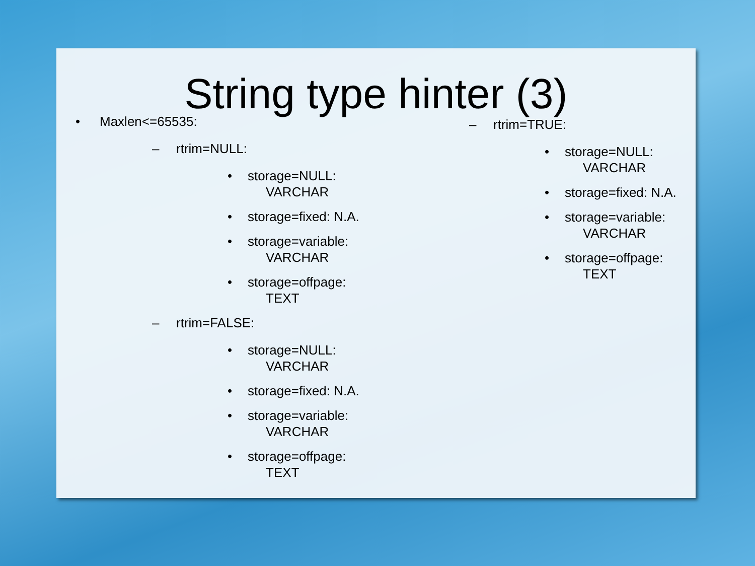String type hinter (3)
• Maxlen<=65535:
– rtrim=NULL:
• storage=NULL:
VARCHAR
• storage=fixed: N.A.
• storage=variable:
VARCHAR
• storage=offpage:
TEXT
– rtrim=FALSE:
• storage=NULL:
VARCHAR
• storage=fixed: N.A.
• storage=variable:
VARCHAR
• storage=offpage:
TEXT
– rtrim=TRUE:
• storage=NULL:
VARCHAR
• storage=fixed: N.A.
• storage=variable:
VARCHAR
• storage=offpage:
TEXT